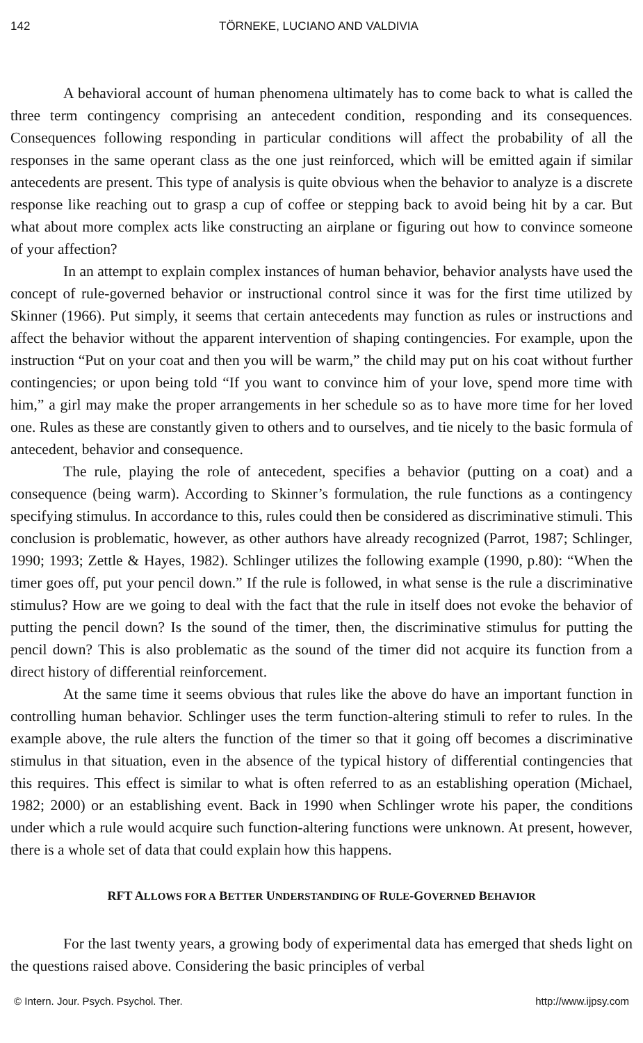142 TÖRNEKE, LUCIANO AND VALDIVIA
A behavioral account of human phenomena ultimately has to come back to what is called the three term contingency comprising an antecedent condition, responding and its consequences. Consequences following responding in particular conditions will affect the probability of all the responses in the same operant class as the one just reinforced, which will be emitted again if similar antecedents are present. This type of analysis is quite obvious when the behavior to analyze is a discrete response like reaching out to grasp a cup of coffee or stepping back to avoid being hit by a car. But what about more complex acts like constructing an airplane or figuring out how to convince someone of your affection?
In an attempt to explain complex instances of human behavior, behavior analysts have used the concept of rule-governed behavior or instructional control since it was for the first time utilized by Skinner (1966). Put simply, it seems that certain antecedents may function as rules or instructions and affect the behavior without the apparent intervention of shaping contingencies. For example, upon the instruction “Put on your coat and then you will be warm,” the child may put on his coat without further contingencies; or upon being told “If you want to convince him of your love, spend more time with him,” a girl may make the proper arrangements in her schedule so as to have more time for her loved one. Rules as these are constantly given to others and to ourselves, and tie nicely to the basic formula of antecedent, behavior and consequence.
The rule, playing the role of antecedent, specifies a behavior (putting on a coat) and a consequence (being warm). According to Skinner’s formulation, the rule functions as a contingency specifying stimulus. In accordance to this, rules could then be considered as discriminative stimuli. This conclusion is problematic, however, as other authors have already recognized (Parrot, 1987; Schlinger, 1990; 1993; Zettle & Hayes, 1982). Schlinger utilizes the following example (1990, p.80): “When the timer goes off, put your pencil down.” If the rule is followed, in what sense is the rule a discriminative stimulus? How are we going to deal with the fact that the rule in itself does not evoke the behavior of putting the pencil down? Is the sound of the timer, then, the discriminative stimulus for putting the pencil down? This is also problematic as the sound of the timer did not acquire its function from a direct history of differential reinforcement.
At the same time it seems obvious that rules like the above do have an important function in controlling human behavior. Schlinger uses the term function-altering stimuli to refer to rules. In the example above, the rule alters the function of the timer so that it going off becomes a discriminative stimulus in that situation, even in the absence of the typical history of differential contingencies that this requires. This effect is similar to what is often referred to as an establishing operation (Michael, 1982; 2000) or an establishing event. Back in 1990 when Schlinger wrote his paper, the conditions under which a rule would acquire such function-altering functions were unknown. At present, however, there is a whole set of data that could explain how this happens.
RFT ALLOWS FOR A BETTER UNDERSTANDING OF RULE-GOVERNED BEHAVIOR
For the last twenty years, a growing body of experimental data has emerged that sheds light on the questions raised above. Considering the basic principles of verbal
© Intern. Jour. Psych. Psychol. Ther. http://www.ijpsy.com